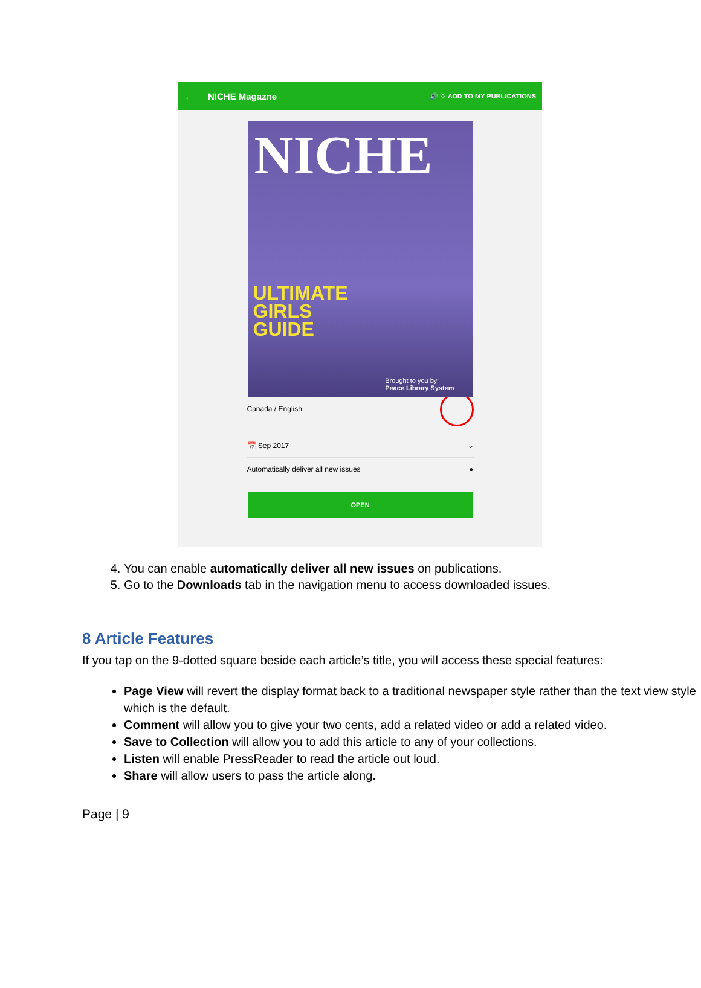← NICHE Magazne 🔊 ♡ ADD TO MY PUBLICATIONS
NICHE
ULTIMATE
GIRLS
GUIDE
Brought to you by
Peace Library System
Canada / English
📅 Sep 2017 ⌄
Automatically deliver all new issues ●
OPEN
4. You can enable automatically deliver all new issues on publications.
5. Go to the Downloads tab in the navigation menu to access downloaded issues.
8 Article Features
If you tap on the 9-dotted square beside each article’s title, you will access these special features:
Page View will revert the display format back to a traditional newspaper style rather than the text view style which is the default.
Comment will allow you to give your two cents, add a related video or add a related video.
Save to Collection will allow you to add this article to any of your collections.
Listen will enable PressReader to read the article out loud.
Share will allow users to pass the article along.
Page | 9